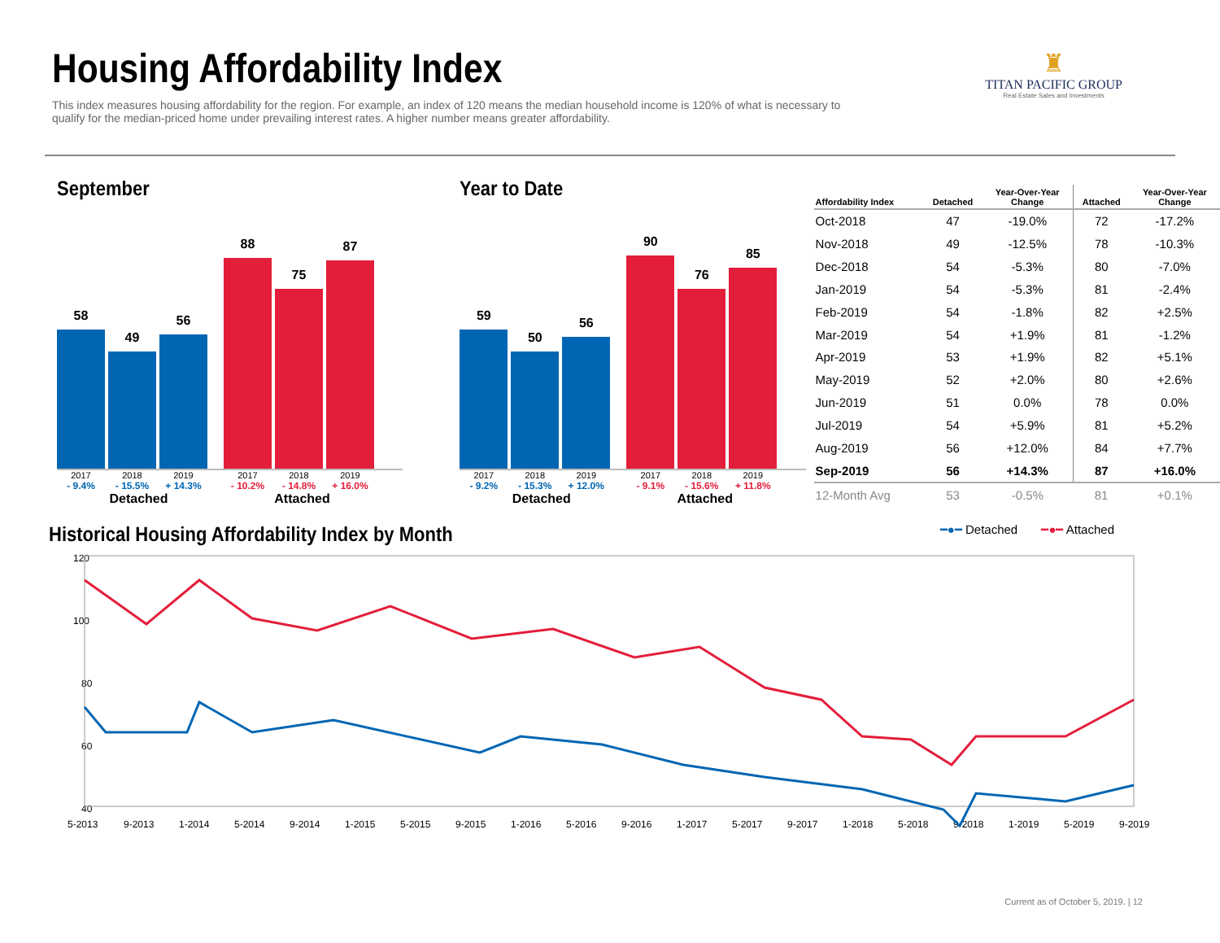Housing Affordability Index
This index measures housing affordability for the region. For example, an index of 120 means the median household income is 120% of what is necessary to qualify for the median-priced home under prevailing interest rates. A higher number means greater affordability.
♜
TITAN PACIFIC GROUP
Real Estate Sales and Investments
September
58
49
56
88
75
87
2017 2018 2019 2017 2018 2019
- 9.4% - 15.5% + 14.3% - 10.2% - 14.8% + 16.0%
Detached Attached
Year to Date
59
50
56
90
76
85
2017 2018 2019 2017 2018 2019
- 9.2% - 15.3% + 12.0% - 9.1% - 15.6% + 11.8%
Detached Attached
| Affordability Index | Detached | Year-Over-Year Change | Attached | Year-Over-Year Change |
| --- | --- | --- | --- | --- |
| Oct-2018 | 47 | -19.0% | 72 | -17.2% |
| Nov-2018 | 49 | -12.5% | 78 | -10.3% |
| Dec-2018 | 54 | -5.3% | 80 | -7.0% |
| Jan-2019 | 54 | -5.3% | 81 | -2.4% |
| Feb-2019 | 54 | -1.8% | 82 | +2.5% |
| Mar-2019 | 54 | +1.9% | 81 | -1.2% |
| Apr-2019 | 53 | +1.9% | 82 | +5.1% |
| May-2019 | 52 | +2.0% | 80 | +2.6% |
| Jun-2019 | 51 | 0.0% | 78 | 0.0% |
| Jul-2019 | 54 | +5.9% | 81 | +5.2% |
| Aug-2019 | 56 | +12.0% | 84 | +7.7% |
| Sep-2019 | 56 | +14.3% | 87 | +16.0% |
| 12-Month Avg | 53 | -0.5% | 81 | +0.1% |
Historical Housing Affordability Index by Month
━●━ Detached ━●━ Attached
120
100
80
60
40
5-2013
9-2013
1-2014
5-2014
9-2014
1-2015
5-2015
9-2015
1-2016
5-2016
9-2016
1-2017
5-2017
9-2017
1-2018
5-2018
9-2018
1-2019
5-2019
9-2019
Current as of October 5, 2019. | 12